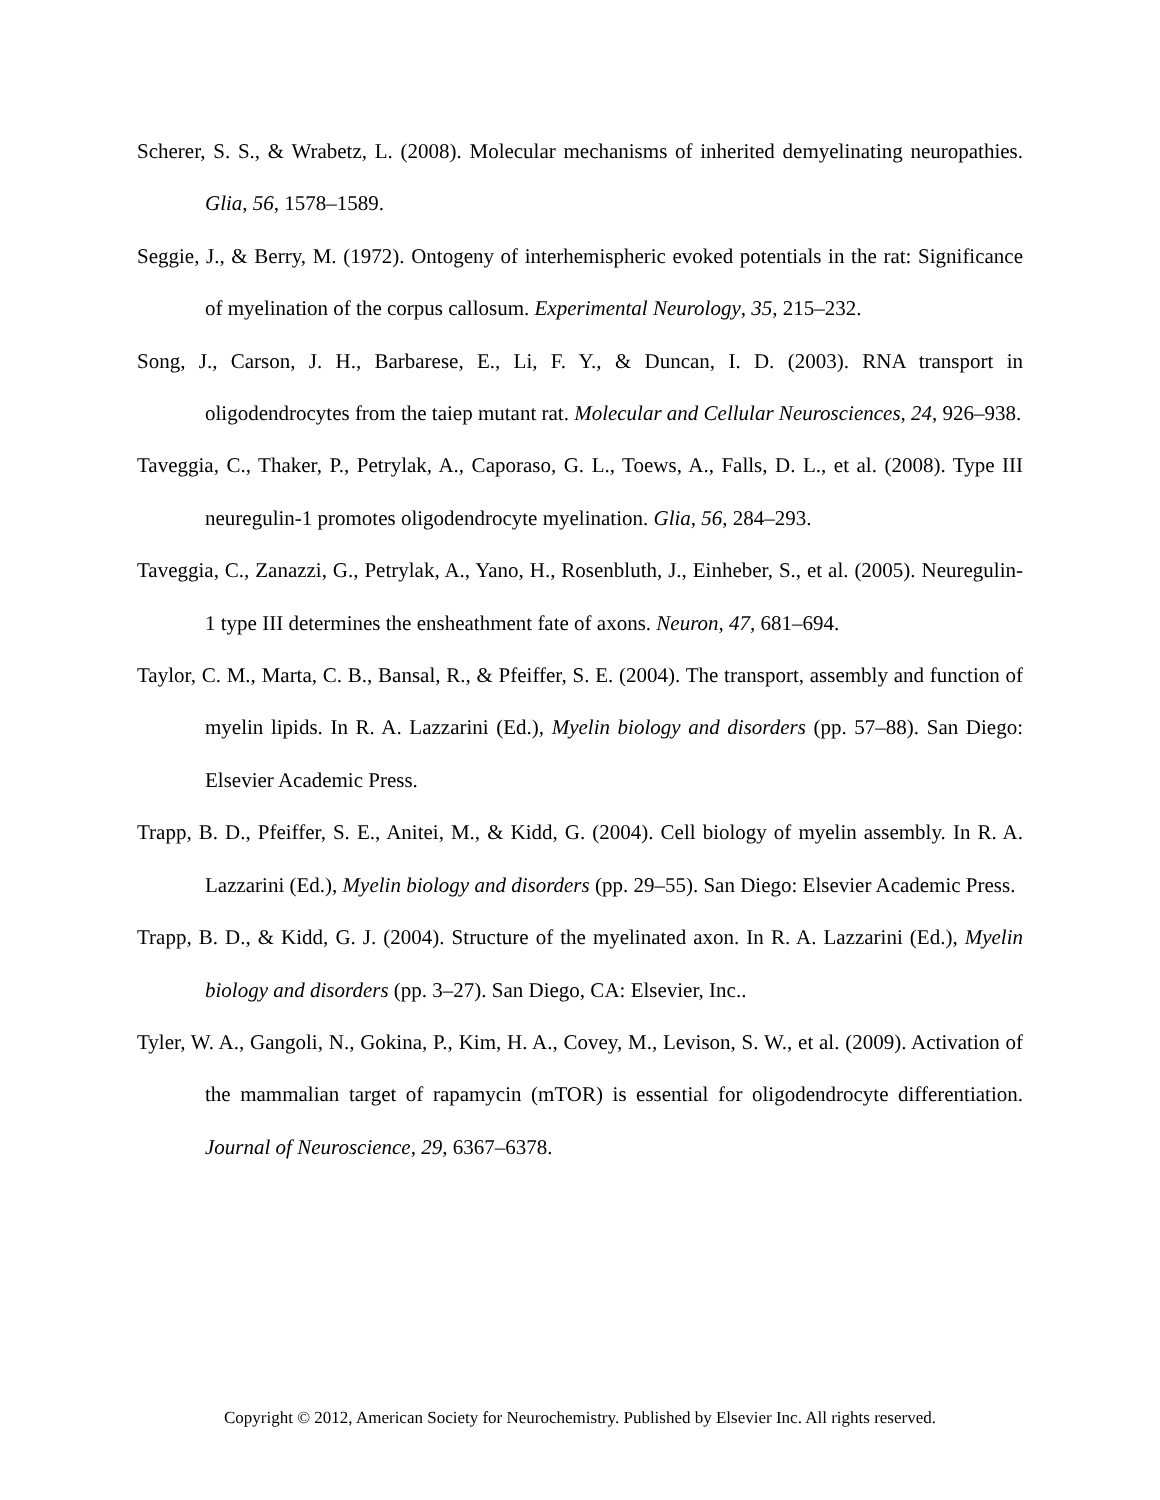Scherer, S. S., & Wrabetz, L. (2008). Molecular mechanisms of inherited demyelinating neuropathies. Glia, 56, 1578–1589.
Seggie, J., & Berry, M. (1972). Ontogeny of interhemispheric evoked potentials in the rat: Significance of myelination of the corpus callosum. Experimental Neurology, 35, 215–232.
Song, J., Carson, J. H., Barbarese, E., Li, F. Y., & Duncan, I. D. (2003). RNA transport in oligodendrocytes from the taiep mutant rat. Molecular and Cellular Neurosciences, 24, 926–938.
Taveggia, C., Thaker, P., Petrylak, A., Caporaso, G. L., Toews, A., Falls, D. L., et al. (2008). Type III neuregulin-1 promotes oligodendrocyte myelination. Glia, 56, 284–293.
Taveggia, C., Zanazzi, G., Petrylak, A., Yano, H., Rosenbluth, J., Einheber, S., et al. (2005). Neuregulin-1 type III determines the ensheathment fate of axons. Neuron, 47, 681–694.
Taylor, C. M., Marta, C. B., Bansal, R., & Pfeiffer, S. E. (2004). The transport, assembly and function of myelin lipids. In R. A. Lazzarini (Ed.), Myelin biology and disorders (pp. 57–88). San Diego: Elsevier Academic Press.
Trapp, B. D., Pfeiffer, S. E., Anitei, M., & Kidd, G. (2004). Cell biology of myelin assembly. In R. A. Lazzarini (Ed.), Myelin biology and disorders (pp. 29–55). San Diego: Elsevier Academic Press.
Trapp, B. D., & Kidd, G. J. (2004). Structure of the myelinated axon. In R. A. Lazzarini (Ed.), Myelin biology and disorders (pp. 3–27). San Diego, CA: Elsevier, Inc..
Tyler, W. A., Gangoli, N., Gokina, P., Kim, H. A., Covey, M., Levison, S. W., et al. (2009). Activation of the mammalian target of rapamycin (mTOR) is essential for oligodendrocyte differentiation. Journal of Neuroscience, 29, 6367–6378.
Copyright © 2012, American Society for Neurochemistry. Published by Elsevier Inc. All rights reserved.